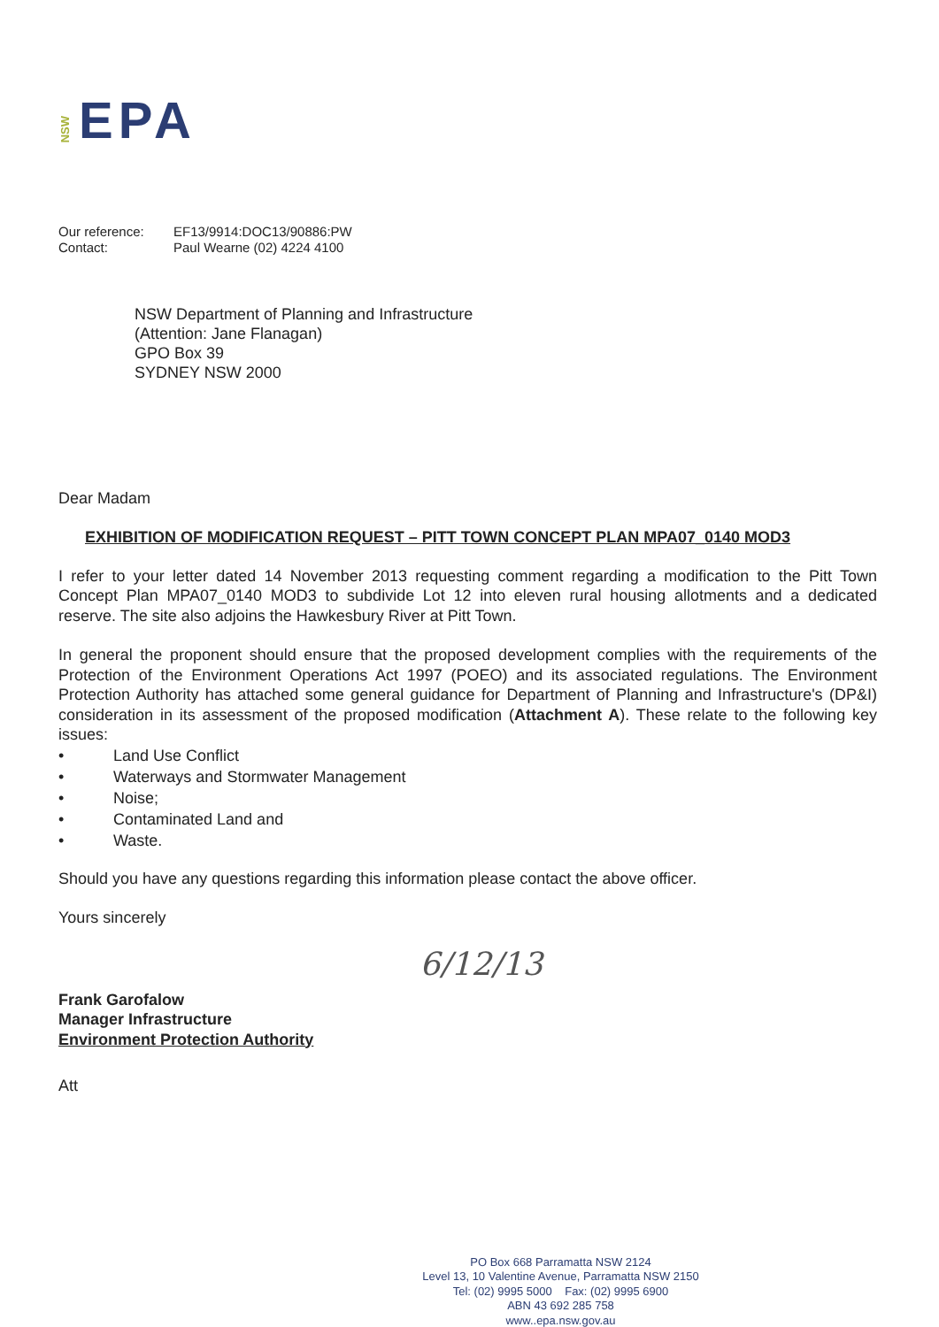NSW
EPA
Our reference: EF13/9914:DOC13/90886:PW
Contact: Paul Wearne (02) 4224 4100
NSW Department of Planning and Infrastructure
(Attention: Jane Flanagan)
GPO Box 39
SYDNEY NSW 2000
Dear Madam
EXHIBITION OF MODIFICATION REQUEST – PITT TOWN CONCEPT PLAN MPA07_0140 MOD3
I refer to your letter dated 14 November 2013 requesting comment regarding a modification to the Pitt Town Concept Plan MPA07_0140 MOD3 to subdivide Lot 12 into eleven rural housing allotments and a dedicated reserve. The site also adjoins the Hawkesbury River at Pitt Town.
In general the proponent should ensure that the proposed development complies with the requirements of the Protection of the Environment Operations Act 1997 (POEO) and its associated regulations. The Environment Protection Authority has attached some general guidance for Department of Planning and Infrastructure's (DP&I) consideration in its assessment of the proposed modification (Attachment A). These relate to the following key issues:
• Land Use Conflict
• Waterways and Stormwater Management
• Noise;
• Contaminated Land and
• Waste.
Should you have any questions regarding this information please contact the above officer.
Yours sincerely
Frank Garofalow
Manager Infrastructure
Environment Protection Authority
6/12/13
Att
PO Box 668 Parramatta NSW 2124
Level 13, 10 Valentine Avenue, Parramatta NSW 2150
Tel: (02) 9995 5000 Fax: (02) 9995 6900
ABN 43 692 285 758
www..epa.nsw.gov.au